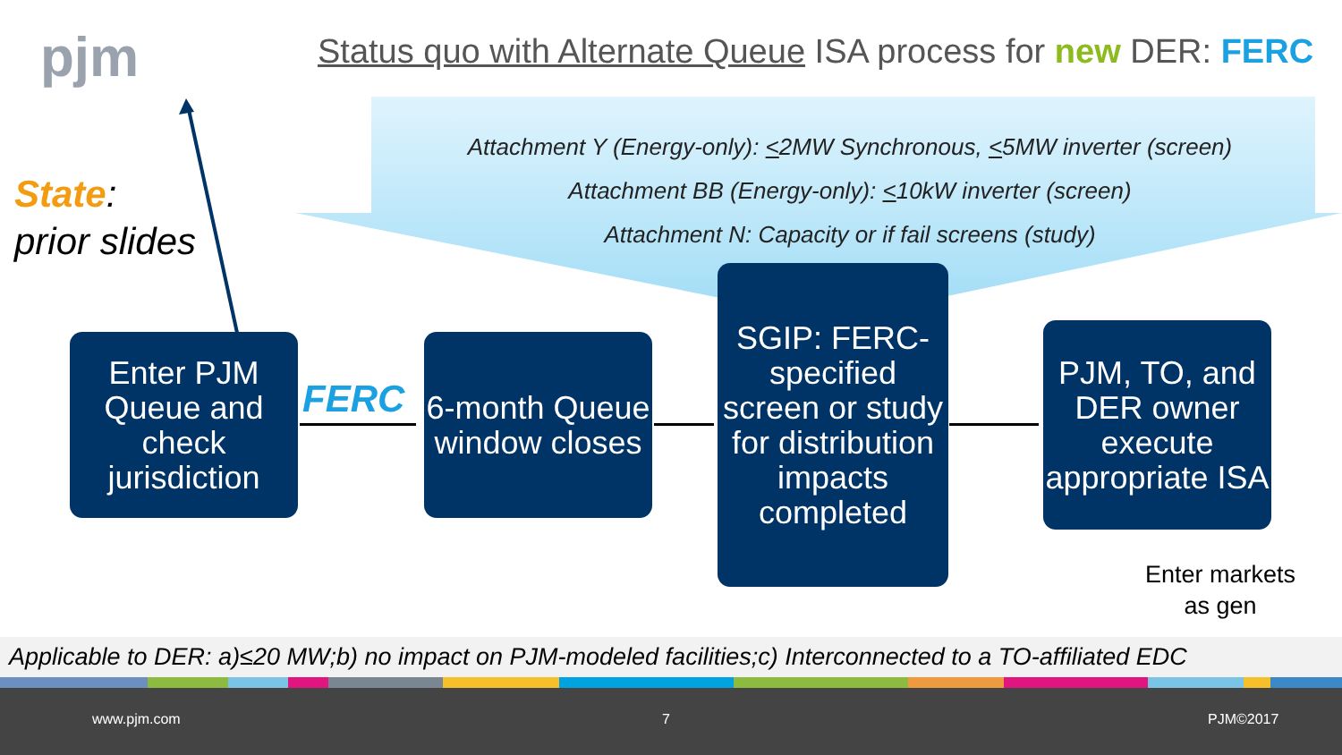pjm
Status quo with Alternate Queue ISA process for new DER: FERC
Attachment Y (Energy-only): <2MW Synchronous, <5MW inverter (screen)
Attachment BB (Energy-only): <10kW inverter (screen)
Attachment N: Capacity or if fail screens (study)
State:
prior slides
Enter PJM Queue and check jurisdiction
FERC
6-month Queue window closes
SGIP: FERC-specified screen or study for distribution impacts completed
PJM, TO, and DER owner execute appropriate ISA
Enter markets
as gen
Applicable to DER: a)≤20 MW;b) no impact on PJM-modeled facilities;c) Interconnected to a TO-affiliated EDC
www.pjm.com 7 PJM©2017